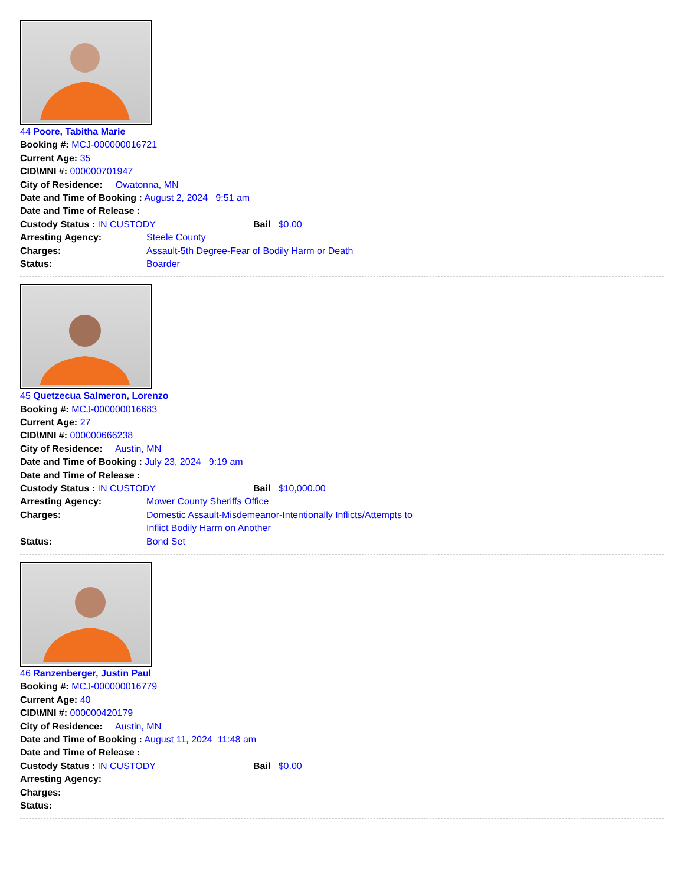44 Poore, Tabitha Marie
Booking #: MCJ-000000016721
Current Age: 35
CID\MNI #: 000000701947
City of Residence: Owatonna, MN
Date and Time of Booking : August 2, 2024 9:51 am
Date and Time of Release :
Custody Status : IN CUSTODY Bail $0.00
Arresting Agency: Steele County
Charges: Assault-5th Degree-Fear of Bodily Harm or Death
Status: Boarder
45 Quetzecua Salmeron, Lorenzo
Booking #: MCJ-000000016683
Current Age: 27
CID\MNI #: 000000666238
City of Residence: Austin, MN
Date and Time of Booking : July 23, 2024 9:19 am
Date and Time of Release :
Custody Status : IN CUSTODY Bail $10,000.00
Arresting Agency: Mower County Sheriffs Office
Charges: Domestic Assault-Misdemeanor-Intentionally Inflicts/Attempts to Inflict Bodily Harm on Another
Status: Bond Set
46 Ranzenberger, Justin Paul
Booking #: MCJ-000000016779
Current Age: 40
CID\MNI #: 000000420179
City of Residence: Austin, MN
Date and Time of Booking : August 11, 2024 11:48 am
Date and Time of Release :
Custody Status : IN CUSTODY Bail $0.00
Arresting Agency:
Charges:
Status: